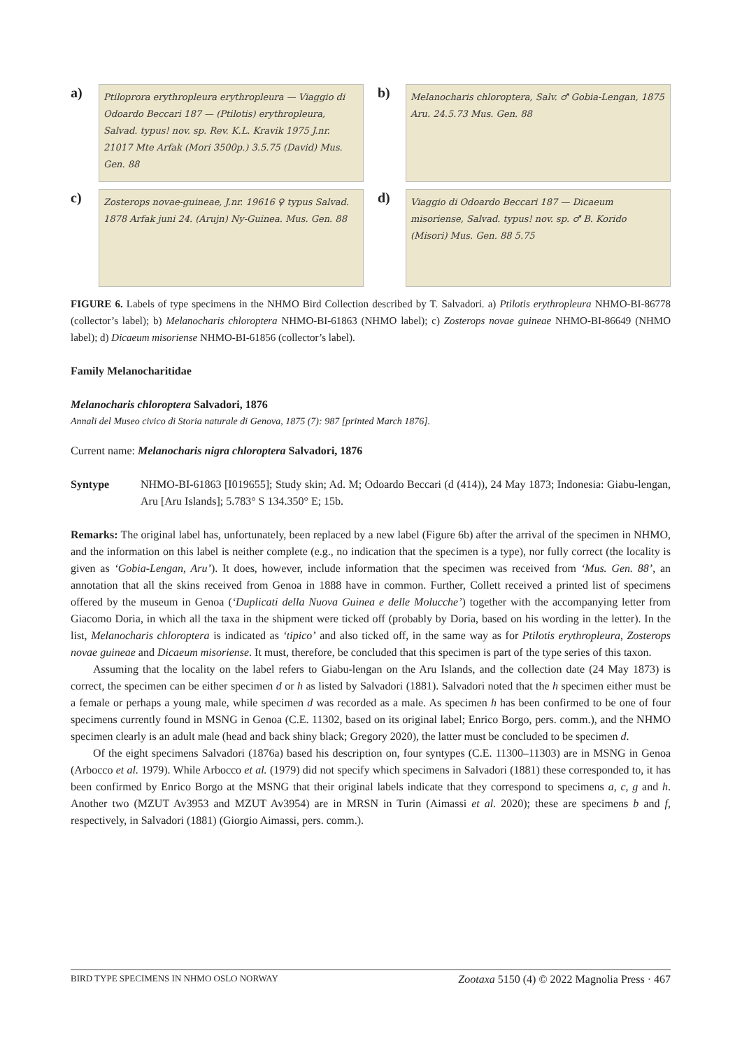a)
Ptiloprora erythropleura erythropleura — Viaggio di Odoardo Beccari 187 — (Ptilotis) erythropleura, Salvad. typus! nov. sp. Rev. K.L. Kravik 1975 J.nr. 21017 Mte Arfak (Mori 3500p.) 3.5.75 (David) Mus. Gen. 88
b)
Melanocharis chloroptera, Salv. ♂ Gobia-Lengan, 1875 Aru. 24.5.73 Mus. Gen. 88
c)
Zosterops novae-guineae, J.nr. 19616 ♀ typus Salvad. 1878 Arfak juni 24. (Arujn) Ny-Guinea. Mus. Gen. 88
d)
Viaggio di Odoardo Beccari 187 — Dicaeum misoriense, Salvad. typus! nov. sp. ♂ B. Korido (Misori) Mus. Gen. 88 5.75
FIGURE 6. Labels of type specimens in the NHMO Bird Collection described by T. Salvadori. a) Ptilotis erythropleura NHMO-BI-86778 (collector’s label); b) Melanocharis chloroptera NHMO-BI-61863 (NHMO label); c) Zosterops novae guineae NHMO-BI-86649 (NHMO label); d) Dicaeum misoriense NHMO-BI-61856 (collector’s label).
Family Melanocharitidae
Melanocharis chloroptera Salvadori, 1876
Annali del Museo civico di Storia naturale di Genova, 1875 (7): 987 [printed March 1876].
Current name: Melanocharis nigra chloroptera Salvadori, 1876
Syntype NHMO-BI-61863 [I019655]; Study skin; Ad. M; Odoardo Beccari (d (414)), 24 May 1873; Indonesia: Giabu-lengan, Aru [Aru Islands]; 5.783° S 134.350° E; 15b.
Remarks: The original label has, unfortunately, been replaced by a new label (Figure 6b) after the arrival of the specimen in NHMO, and the information on this label is neither complete (e.g., no indication that the specimen is a type), nor fully correct (the locality is given as ‘Gobia-Lengan, Aru’). It does, however, include information that the specimen was received from ‘Mus. Gen. 88’, an annotation that all the skins received from Genoa in 1888 have in common. Further, Collett received a printed list of specimens offered by the museum in Genoa (‘Duplicati della Nuova Guinea e delle Molucche’) together with the accompanying letter from Giacomo Doria, in which all the taxa in the shipment were ticked off (probably by Doria, based on his wording in the letter). In the list, Melanocharis chloroptera is indicated as ‘tipico’ and also ticked off, in the same way as for Ptilotis erythropleura, Zosterops novae guineae and Dicaeum misoriense. It must, therefore, be concluded that this specimen is part of the type series of this taxon.
Assuming that the locality on the label refers to Giabu-lengan on the Aru Islands, and the collection date (24 May 1873) is correct, the specimen can be either specimen d or h as listed by Salvadori (1881). Salvadori noted that the h specimen either must be a female or perhaps a young male, while specimen d was recorded as a male. As specimen h has been confirmed to be one of four specimens currently found in MSNG in Genoa (C.E. 11302, based on its original label; Enrico Borgo, pers. comm.), and the NHMO specimen clearly is an adult male (head and back shiny black; Gregory 2020), the latter must be concluded to be specimen d.
Of the eight specimens Salvadori (1876a) based his description on, four syntypes (C.E. 11300–11303) are in MSNG in Genoa (Arbocco et al. 1979). While Arbocco et al. (1979) did not specify which specimens in Salvadori (1881) these corresponded to, it has been confirmed by Enrico Borgo at the MSNG that their original labels indicate that they correspond to specimens a, c, g and h. Another two (MZUT Av3953 and MZUT Av3954) are in MRSN in Turin (Aimassi et al. 2020); these are specimens b and f, respectively, in Salvadori (1881) (Giorgio Aimassi, pers. comm.).
BIRD TYPE SPECIMENS IN NHMO OSLO NORWAY Zootaxa 5150 (4) © 2022 Magnolia Press · 467